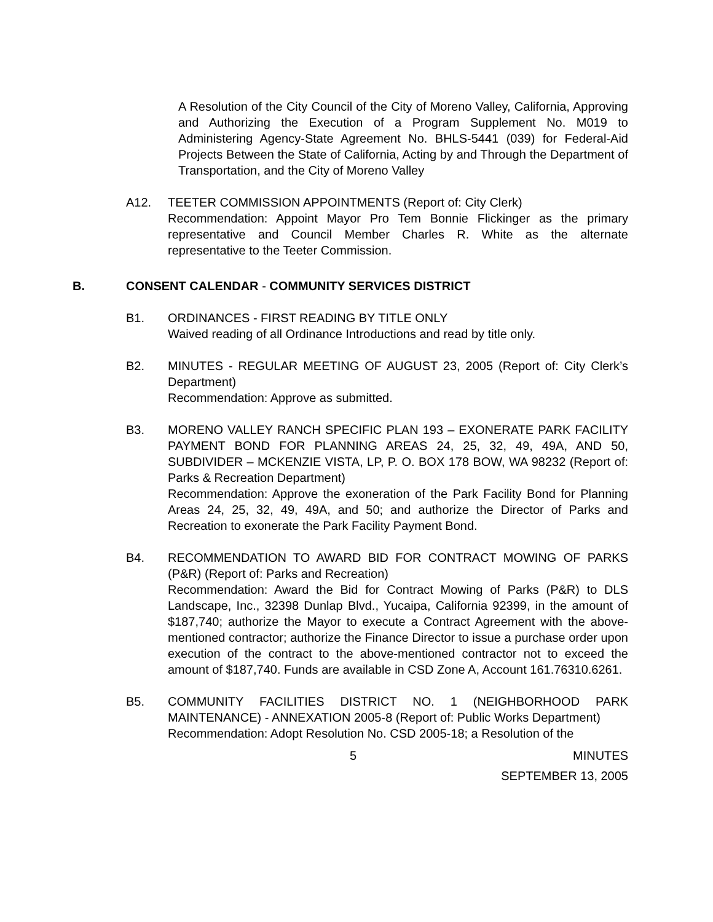A Resolution of the City Council of the City of Moreno Valley, California, Approving and Authorizing the Execution of a Program Supplement No. M019 to Administering Agency-State Agreement No. BHLS-5441 (039) for Federal-Aid Projects Between the State of California, Acting by and Through the Department of Transportation, and the City of Moreno Valley
A12. TEETER COMMISSION APPOINTMENTS (Report of: City Clerk)
Recommendation: Appoint Mayor Pro Tem Bonnie Flickinger as the primary representative and Council Member Charles R. White as the alternate representative to the Teeter Commission.
B. CONSENT CALENDAR - COMMUNITY SERVICES DISTRICT
B1. ORDINANCES - FIRST READING BY TITLE ONLY
Waived reading of all Ordinance Introductions and read by title only.
B2. MINUTES - REGULAR MEETING OF AUGUST 23, 2005 (Report of: City Clerk’s Department)
Recommendation: Approve as submitted.
B3. MORENO VALLEY RANCH SPECIFIC PLAN 193 – EXONERATE PARK FACILITY PAYMENT BOND FOR PLANNING AREAS 24, 25, 32, 49, 49A, AND 50, SUBDIVIDER – MCKENZIE VISTA, LP, P. O. BOX 178 BOW, WA 98232 (Report of: Parks & Recreation Department)
Recommendation: Approve the exoneration of the Park Facility Bond for Planning Areas 24, 25, 32, 49, 49A, and 50; and authorize the Director of Parks and Recreation to exonerate the Park Facility Payment Bond.
B4. RECOMMENDATION TO AWARD BID FOR CONTRACT MOWING OF PARKS (P&R) (Report of: Parks and Recreation)
Recommendation: Award the Bid for Contract Mowing of Parks (P&R) to DLS Landscape, Inc., 32398 Dunlap Blvd., Yucaipa, California 92399, in the amount of $187,740; authorize the Mayor to execute a Contract Agreement with the above-mentioned contractor; authorize the Finance Director to issue a purchase order upon execution of the contract to the above-mentioned contractor not to exceed the amount of $187,740. Funds are available in CSD Zone A, Account 161.76310.6261.
B5. COMMUNITY FACILITIES DISTRICT NO. 1 (NEIGHBORHOOD PARK MAINTENANCE) - ANNEXATION 2005-8 (Report of: Public Works Department)
Recommendation: Adopt Resolution No. CSD 2005-18; a Resolution of the
5 MINUTES
SEPTEMBER 13, 2005